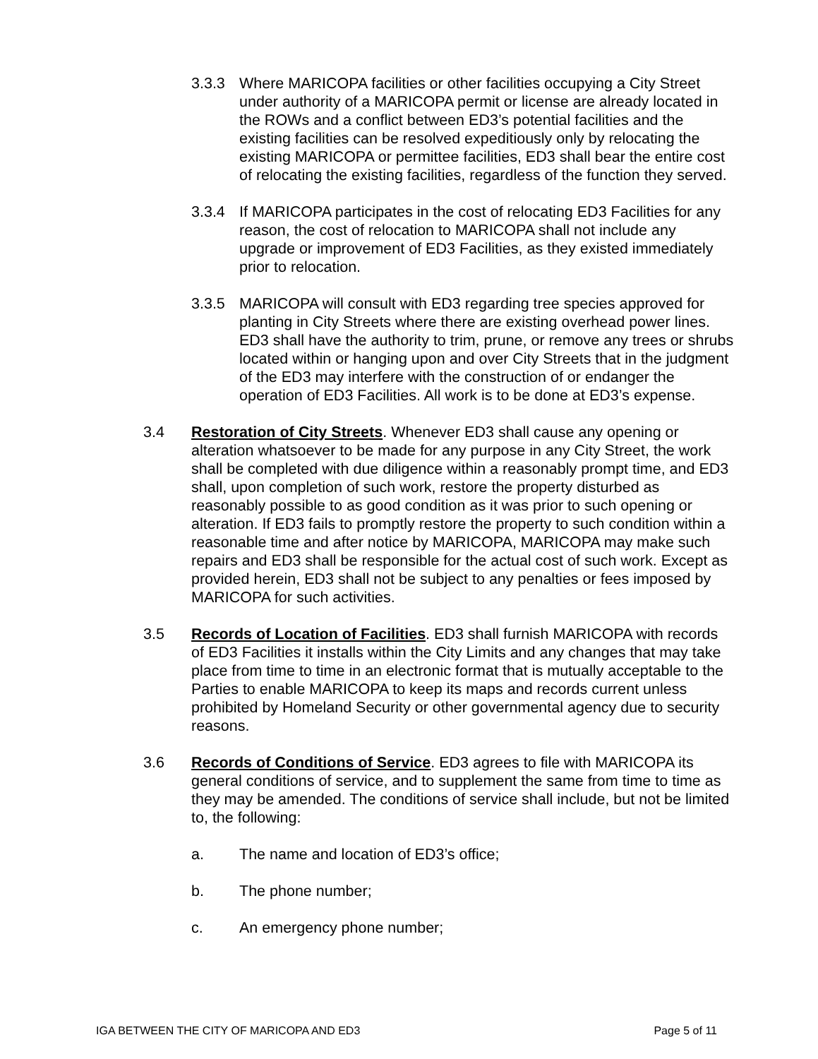3.3.3 Where MARICOPA facilities or other facilities occupying a City Street under authority of a MARICOPA permit or license are already located in the ROWs and a conflict between ED3’s potential facilities and the existing facilities can be resolved expeditiously only by relocating the existing MARICOPA or permittee facilities, ED3 shall bear the entire cost of relocating the existing facilities, regardless of the function they served.
3.3.4 If MARICOPA participates in the cost of relocating ED3 Facilities for any reason, the cost of relocation to MARICOPA shall not include any upgrade or improvement of ED3 Facilities, as they existed immediately prior to relocation.
3.3.5 MARICOPA will consult with ED3 regarding tree species approved for planting in City Streets where there are existing overhead power lines. ED3 shall have the authority to trim, prune, or remove any trees or shrubs located within or hanging upon and over City Streets that in the judgment of the ED3 may interfere with the construction of or endanger the operation of ED3 Facilities. All work is to be done at ED3’s expense.
3.4 Restoration of City Streets. Whenever ED3 shall cause any opening or alteration whatsoever to be made for any purpose in any City Street, the work shall be completed with due diligence within a reasonably prompt time, and ED3 shall, upon completion of such work, restore the property disturbed as reasonably possible to as good condition as it was prior to such opening or alteration. If ED3 fails to promptly restore the property to such condition within a reasonable time and after notice by MARICOPA, MARICOPA may make such repairs and ED3 shall be responsible for the actual cost of such work. Except as provided herein, ED3 shall not be subject to any penalties or fees imposed by MARICOPA for such activities.
3.5 Records of Location of Facilities. ED3 shall furnish MARICOPA with records of ED3 Facilities it installs within the City Limits and any changes that may take place from time to time in an electronic format that is mutually acceptable to the Parties to enable MARICOPA to keep its maps and records current unless prohibited by Homeland Security or other governmental agency due to security reasons.
3.6 Records of Conditions of Service. ED3 agrees to file with MARICOPA its general conditions of service, and to supplement the same from time to time as they may be amended. The conditions of service shall include, but not be limited to, the following:
a. The name and location of ED3’s office;
b. The phone number;
c. An emergency phone number;
IGA BETWEEN THE CITY OF MARICOPA AND ED3 Page 5 of 11